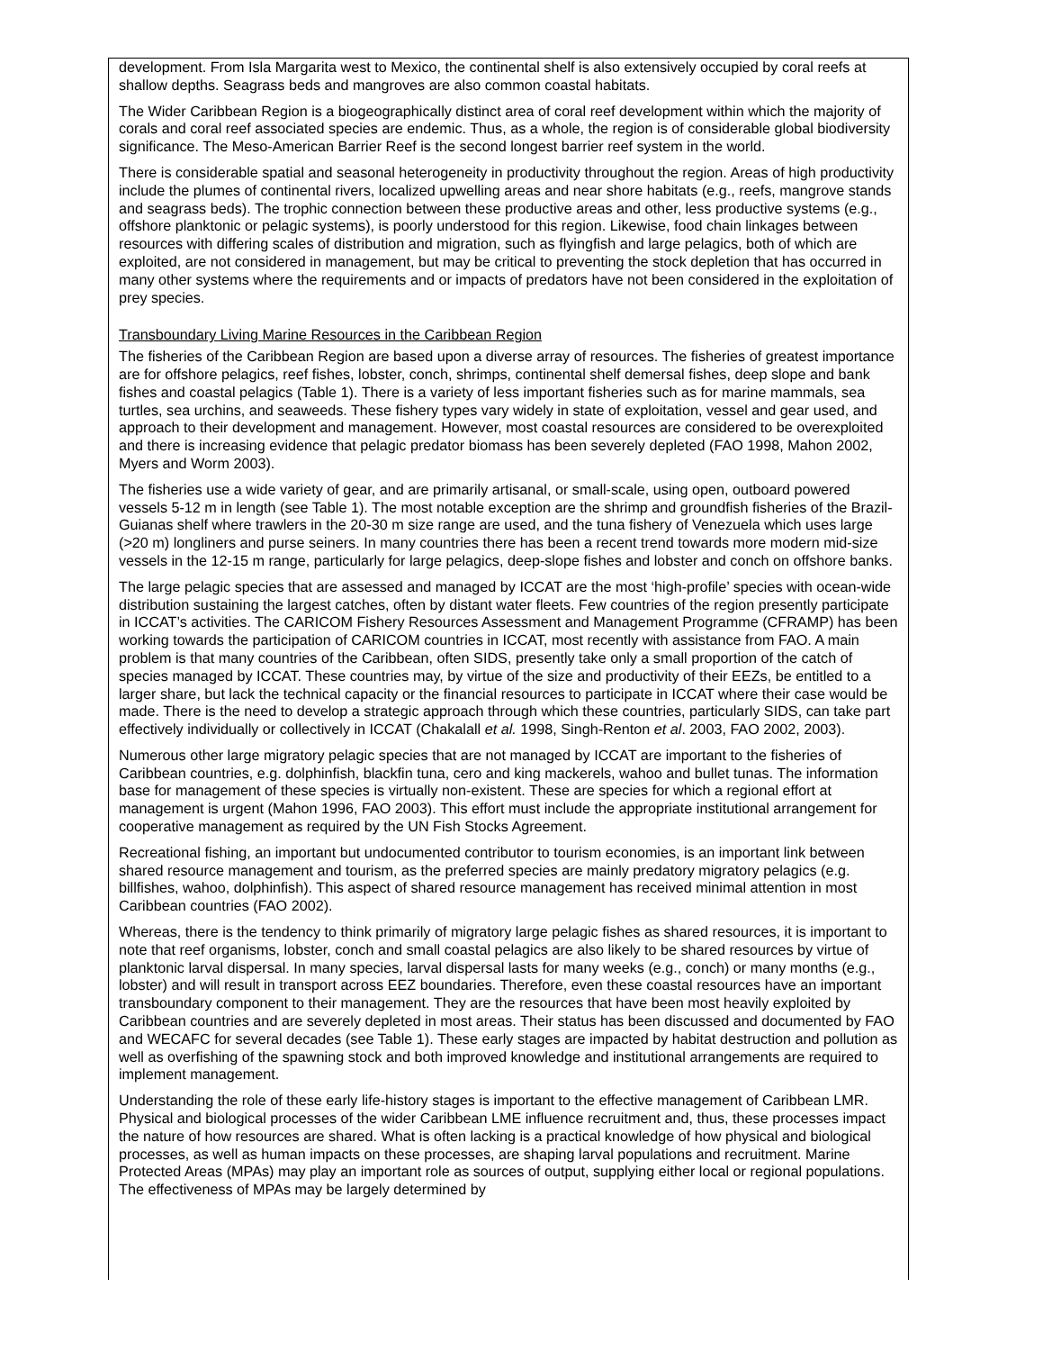development. From Isla Margarita west to Mexico, the continental shelf is also extensively occupied by coral reefs at shallow depths. Seagrass beds and mangroves are also common coastal habitats.
The Wider Caribbean Region is a biogeographically distinct area of coral reef development within which the majority of corals and coral reef associated species are endemic. Thus, as a whole, the region is of considerable global biodiversity significance. The Meso-American Barrier Reef is the second longest barrier reef system in the world.
There is considerable spatial and seasonal heterogeneity in productivity throughout the region. Areas of high productivity include the plumes of continental rivers, localized upwelling areas and near shore habitats (e.g., reefs, mangrove stands and seagrass beds). The trophic connection between these productive areas and other, less productive systems (e.g., offshore planktonic or pelagic systems), is poorly understood for this region. Likewise, food chain linkages between resources with differing scales of distribution and migration, such as flyingfish and large pelagics, both of which are exploited, are not considered in management, but may be critical to preventing the stock depletion that has occurred in many other systems where the requirements and or impacts of predators have not been considered in the exploitation of prey species.
Transboundary Living Marine Resources in the Caribbean Region
The fisheries of the Caribbean Region are based upon a diverse array of resources. The fisheries of greatest importance are for offshore pelagics, reef fishes, lobster, conch, shrimps, continental shelf demersal fishes, deep slope and bank fishes and coastal pelagics (Table 1). There is a variety of less important fisheries such as for marine mammals, sea turtles, sea urchins, and seaweeds. These fishery types vary widely in state of exploitation, vessel and gear used, and approach to their development and management. However, most coastal resources are considered to be overexploited and there is increasing evidence that pelagic predator biomass has been severely depleted (FAO 1998, Mahon 2002, Myers and Worm 2003).
The fisheries use a wide variety of gear, and are primarily artisanal, or small-scale, using open, outboard powered vessels 5-12 m in length (see Table 1). The most notable exception are the shrimp and groundfish fisheries of the Brazil-Guianas shelf where trawlers in the 20-30 m size range are used, and the tuna fishery of Venezuela which uses large (>20 m) longliners and purse seiners. In many countries there has been a recent trend towards more modern mid-size vessels in the 12-15 m range, particularly for large pelagics, deep-slope fishes and lobster and conch on offshore banks.
The large pelagic species that are assessed and managed by ICCAT are the most ‘high-profile’ species with ocean-wide distribution sustaining the largest catches, often by distant water fleets. Few countries of the region presently participate in ICCAT’s activities. The CARICOM Fishery Resources Assessment and Management Programme (CFRAMP) has been working towards the participation of CARICOM countries in ICCAT, most recently with assistance from FAO. A main problem is that many countries of the Caribbean, often SIDS, presently take only a small proportion of the catch of species managed by ICCAT. These countries may, by virtue of the size and productivity of their EEZs, be entitled to a larger share, but lack the technical capacity or the financial resources to participate in ICCAT where their case would be made. There is the need to develop a strategic approach through which these countries, particularly SIDS, can take part effectively individually or collectively in ICCAT (Chakalall et al. 1998, Singh-Renton et al. 2003, FAO 2002, 2003).
Numerous other large migratory pelagic species that are not managed by ICCAT are important to the fisheries of Caribbean countries, e.g. dolphinfish, blackfin tuna, cero and king mackerels, wahoo and bullet tunas. The information base for management of these species is virtually non-existent. These are species for which a regional effort at management is urgent (Mahon 1996, FAO 2003). This effort must include the appropriate institutional arrangement for cooperative management as required by the UN Fish Stocks Agreement.
Recreational fishing, an important but undocumented contributor to tourism economies, is an important link between shared resource management and tourism, as the preferred species are mainly predatory migratory pelagics (e.g. billfishes, wahoo, dolphinfish). This aspect of shared resource management has received minimal attention in most Caribbean countries (FAO 2002).
Whereas, there is the tendency to think primarily of migratory large pelagic fishes as shared resources, it is important to note that reef organisms, lobster, conch and small coastal pelagics are also likely to be shared resources by virtue of planktonic larval dispersal. In many species, larval dispersal lasts for many weeks (e.g., conch) or many months (e.g., lobster) and will result in transport across EEZ boundaries. Therefore, even these coastal resources have an important transboundary component to their management. They are the resources that have been most heavily exploited by Caribbean countries and are severely depleted in most areas. Their status has been discussed and documented by FAO and WECAFC for several decades (see Table 1). These early stages are impacted by habitat destruction and pollution as well as overfishing of the spawning stock and both improved knowledge and institutional arrangements are required to implement management.
Understanding the role of these early life-history stages is important to the effective management of Caribbean LMR. Physical and biological processes of the wider Caribbean LME influence recruitment and, thus, these processes impact the nature of how resources are shared. What is often lacking is a practical knowledge of how physical and biological processes, as well as human impacts on these processes, are shaping larval populations and recruitment. Marine Protected Areas (MPAs) may play an important role as sources of output, supplying either local or regional populations. The effectiveness of MPAs may be largely determined by